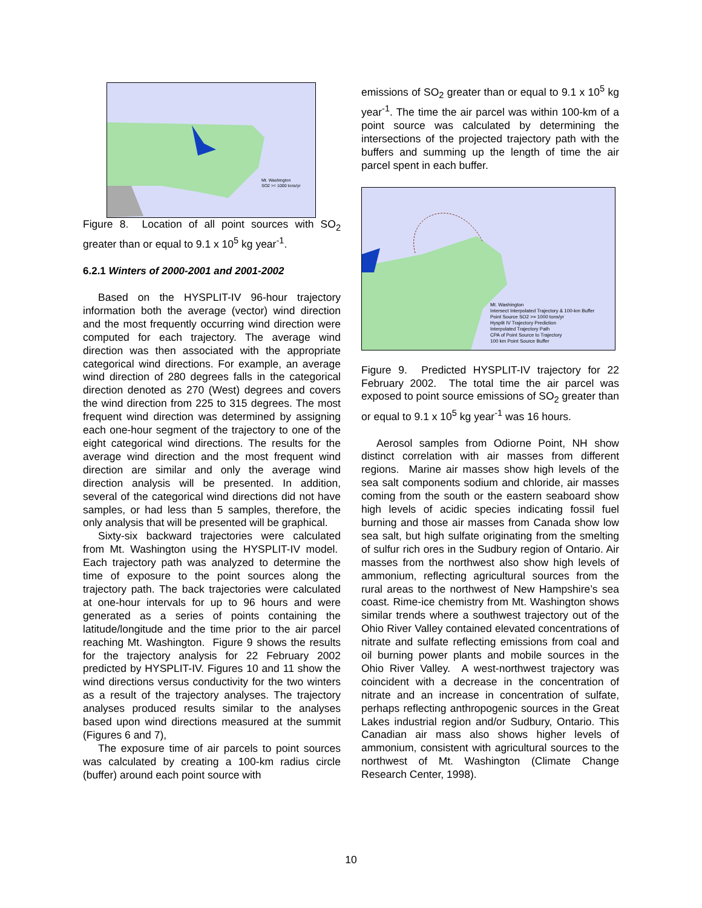Mt. Washington
SO2 >= 1000 tons/yr
Figure 8. Location of all point sources with SO<sub>2</sub> greater than or equal to 9.1 x 10<sup>5</sup> kg year<sup>-1</sup>.
6.2.1 Winters of 2000-2001 and 2001-2002
Based on the HYSPLIT-IV 96-hour trajectory information both the average (vector) wind direction and the most frequently occurring wind direction were computed for each trajectory. The average wind direction was then associated with the appropriate categorical wind directions. For example, an average wind direction of 280 degrees falls in the categorical direction denoted as 270 (West) degrees and covers the wind direction from 225 to 315 degrees. The most frequent wind direction was determined by assigning each one-hour segment of the trajectory to one of the eight categorical wind directions. The results for the average wind direction and the most frequent wind direction are similar and only the average wind direction analysis will be presented. In addition, several of the categorical wind directions did not have samples, or had less than 5 samples, therefore, the only analysis that will be presented will be graphical.
Sixty-six backward trajectories were calculated from Mt. Washington using the HYSPLIT-IV model. Each trajectory path was analyzed to determine the time of exposure to the point sources along the trajectory path. The back trajectories were calculated at one-hour intervals for up to 96 hours and were generated as a series of points containing the latitude/longitude and the time prior to the air parcel reaching Mt. Washington. Figure 9 shows the results for the trajectory analysis for 22 February 2002 predicted by HYSPLIT-IV. Figures 10 and 11 show the wind directions versus conductivity for the two winters as a result of the trajectory analyses. The trajectory analyses produced results similar to the analyses based upon wind directions measured at the summit (Figures 6 and 7),
The exposure time of air parcels to point sources was calculated by creating a 100-km radius circle (buffer) around each point source with
emissions of SO<sub>2</sub> greater than or equal to 9.1 x 10<sup>5</sup> kg year<sup>-1</sup>. The time the air parcel was within 100-km of a point source was calculated by determining the intersections of the projected trajectory path with the buffers and summing up the length of time the air parcel spent in each buffer.
Mt. Washington
Intersect Interpolated Trajectory & 100-km Buffer
Point Source SO2 >= 1000 tons/yr
Hysplit IV Trajectory Prediction
Interpolated Trajectory Path
CPA of Point Source to Trajectory
100 km Point Source Buffer
Figure 9. Predicted HYSPLIT-IV trajectory for 22 February 2002. The total time the air parcel was exposed to point source emissions of SO<sub>2</sub> greater than or equal to 9.1 x 10<sup>5</sup> kg year<sup>-1</sup> was 16 hours.
Aerosol samples from Odiorne Point, NH show distinct correlation with air masses from different regions. Marine air masses show high levels of the sea salt components sodium and chloride, air masses coming from the south or the eastern seaboard show high levels of acidic species indicating fossil fuel burning and those air masses from Canada show low sea salt, but high sulfate originating from the smelting of sulfur rich ores in the Sudbury region of Ontario. Air masses from the northwest also show high levels of ammonium, reflecting agricultural sources from the rural areas to the northwest of New Hampshire’s sea coast. Rime-ice chemistry from Mt. Washington shows similar trends where a southwest trajectory out of the Ohio River Valley contained elevated concentrations of nitrate and sulfate reflecting emissions from coal and oil burning power plants and mobile sources in the Ohio River Valley. A west-northwest trajectory was coincident with a decrease in the concentration of nitrate and an increase in concentration of sulfate, perhaps reflecting anthropogenic sources in the Great Lakes industrial region and/or Sudbury, Ontario. This Canadian air mass also shows higher levels of ammonium, consistent with agricultural sources to the northwest of Mt. Washington (Climate Change Research Center, 1998).
10